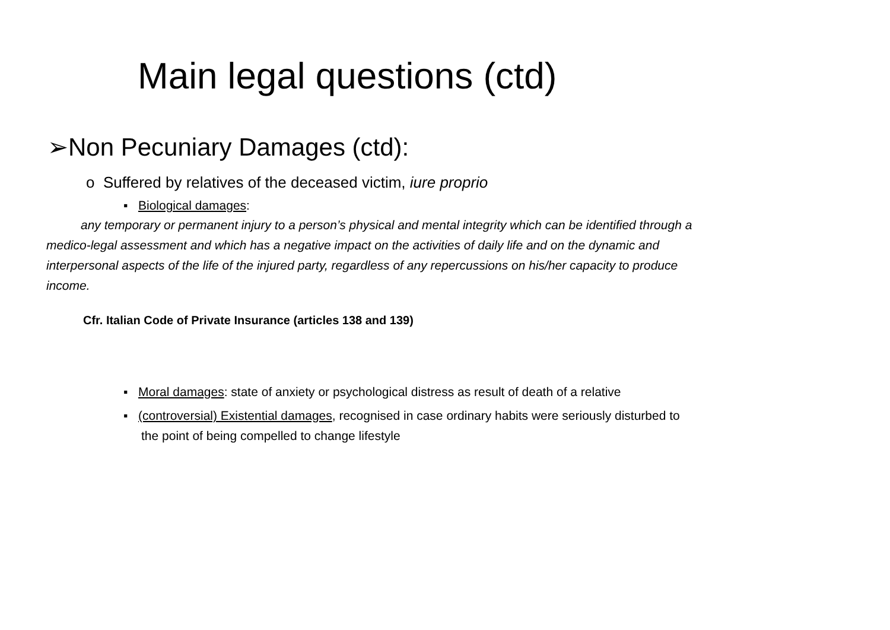Main legal questions (ctd)
➢Non Pecuniary Damages (ctd):
o Suffered by relatives of the deceased victim, iure proprio
▪ Biological damages:
any temporary or permanent injury to a person’s physical and mental integrity which can be identified through a medico-legal assessment and which has a negative impact on the activities of daily life and on the dynamic and interpersonal aspects of the life of the injured party, regardless of any repercussions on his/her capacity to produce income.
Cfr. Italian Code of Private Insurance (articles 138 and 139)
▪ Moral damages: state of anxiety or psychological distress as result of death of a relative
▪ (controversial) Existential damages, recognised in case ordinary habits were seriously disturbed to the point of being compelled to change lifestyle